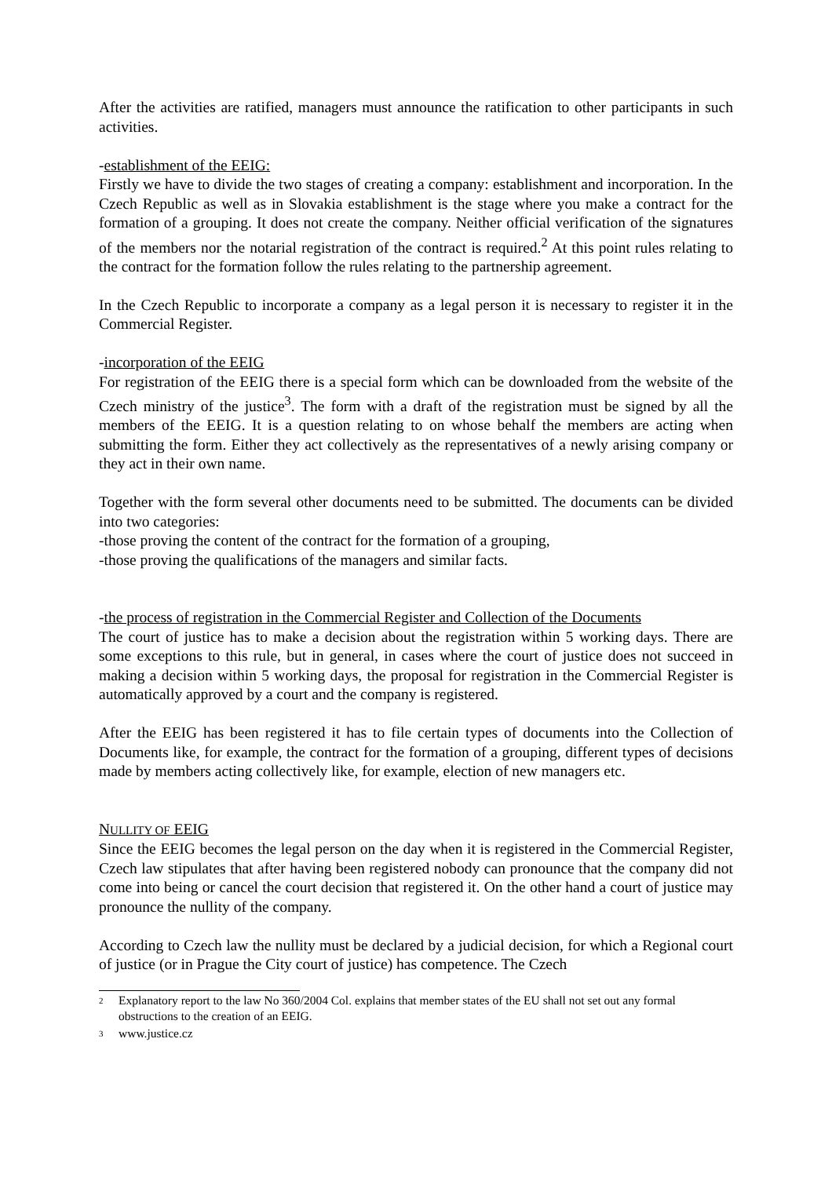After the activities are ratified, managers must announce the ratification to other participants in such activities.
-establishment of the EEIG:
Firstly we have to divide the two stages of creating a company: establishment and incorporation. In the Czech Republic as well as in Slovakia establishment is the stage where you make a contract for the formation of a grouping. It does not create the company. Neither official verification of the signatures of the members nor the notarial registration of the contract is required.<sup>2</sup> At this point rules relating to the contract for the formation follow the rules relating to the partnership agreement.
In the Czech Republic to incorporate a company as a legal person it is necessary to register it in the Commercial Register.
-incorporation of the EEIG
For registration of the EEIG there is a special form which can be downloaded from the website of the Czech ministry of the justice<sup>3</sup>. The form with a draft of the registration must be signed by all the members of the EEIG. It is a question relating to on whose behalf the members are acting when submitting the form. Either they act collectively as the representatives of a newly arising company or they act in their own name.
Together with the form several other documents need to be submitted. The documents can be divided into two categories:
-those proving the content of the contract for the formation of a grouping,
-those proving the qualifications of the managers and similar facts.
-the process of registration in the Commercial Register and Collection of the Documents
The court of justice has to make a decision about the registration within 5 working days. There are some exceptions to this rule, but in general, in cases where the court of justice does not succeed in making a decision within 5 working days, the proposal for registration in the Commercial Register is automatically approved by a court and the company is registered.
After the EEIG has been registered it has to file certain types of documents into the Collection of Documents like, for example, the contract for the formation of a grouping, different types of decisions made by members acting collectively like, for example, election of new managers etc.
NULLITY OF EEIG
Since the EEIG becomes the legal person on the day when it is registered in the Commercial Register, Czech law stipulates that after having been registered nobody can pronounce that the company did not come into being or cancel the court decision that registered it. On the other hand a court of justice may pronounce the nullity of the company.
According to Czech law the nullity must be declared by a judicial decision, for which a Regional court of justice (or in Prague the City court of justice) has competence. The Czech
2 Explanatory report to the law No 360/2004 Col. explains that member states of the EU shall not set out any formal obstructions to the creation of an EEIG.
3 www.justice.cz